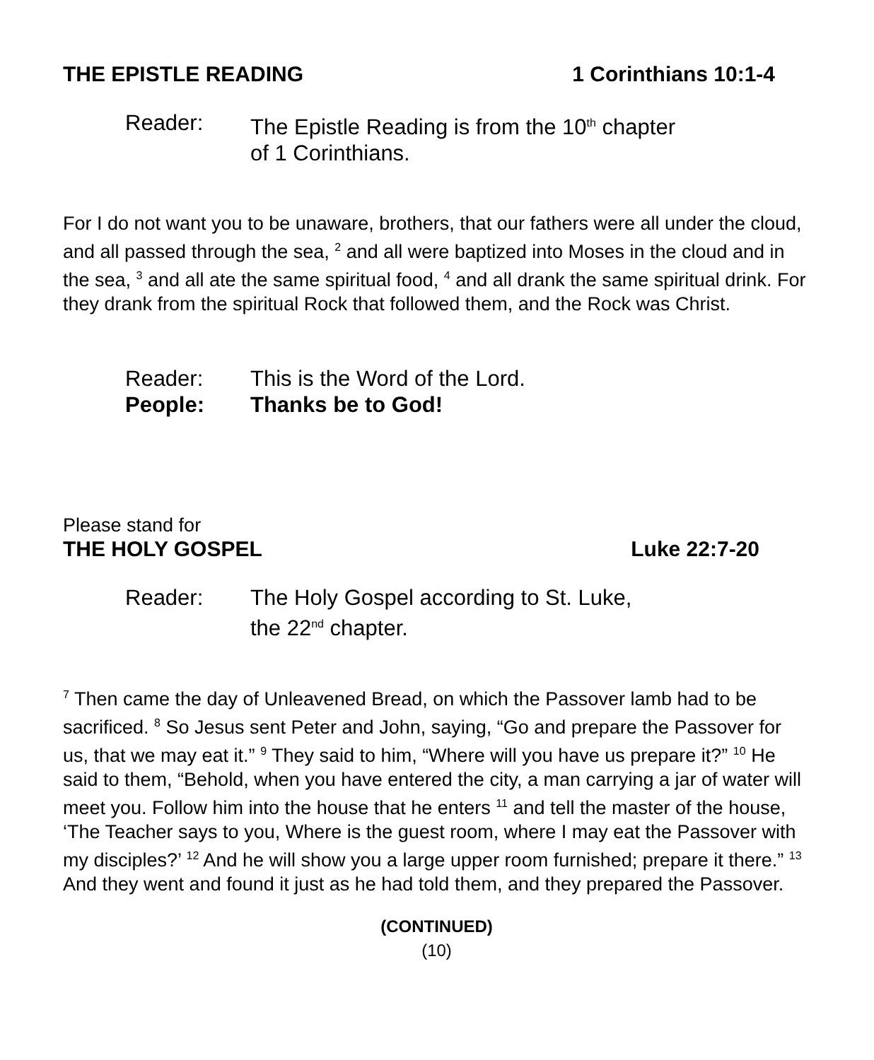THE EPISTLE READING 1 Corinthians 10:1-4
Reader: The Epistle Reading is from the 10<sup>th</sup> chapter
of 1 Corinthians.
For I do not want you to be unaware, brothers, that our fathers were all under the cloud, and all passed through the sea, <sup>2</sup> and all were baptized into Moses in the cloud and in the sea, <sup>3</sup> and all ate the same spiritual food, <sup>4</sup> and all drank the same spiritual drink. For they drank from the spiritual Rock that followed them, and the Rock was Christ.
Reader: This is the Word of the Lord.
People: Thanks be to God!
Please stand for
THE HOLY GOSPEL Luke 22:7-20
Reader: The Holy Gospel according to St. Luke,
the 22<sup>nd</sup> chapter.
<sup>7</sup> Then came the day of Unleavened Bread, on which the Passover lamb had to be sacrificed. <sup>8</sup> So Jesus sent Peter and John, saying, “Go and prepare the Passover for us, that we may eat it.” <sup>9</sup> They said to him, “Where will you have us prepare it?” <sup>10</sup> He said to them, “Behold, when you have entered the city, a man carrying a jar of water will meet you. Follow him into the house that he enters <sup>11</sup> and tell the master of the house, ‘The Teacher says to you, Where is the guest room, where I may eat the Passover with my disciples?’ <sup>12</sup> And he will show you a large upper room furnished; prepare it there.” <sup>13</sup> And they went and found it just as he had told them, and they prepared the Passover.
(CONTINUED)
(10)